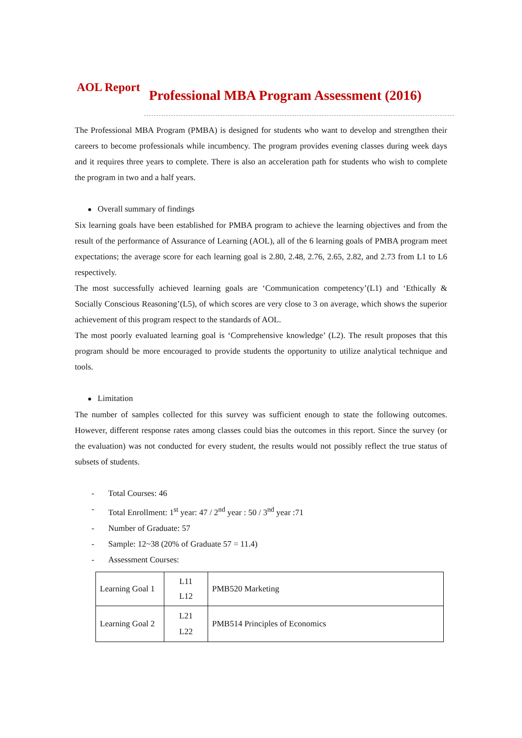AOL Report
Professional MBA Program Assessment (2016)
The Professional MBA Program (PMBA) is designed for students who want to develop and strengthen their careers to become professionals while incumbency. The program provides evening classes during week days and it requires three years to complete. There is also an acceleration path for students who wish to complete the program in two and a half years.
● Overall summary of findings
Six learning goals have been established for PMBA program to achieve the learning objectives and from the result of the performance of Assurance of Learning (AOL), all of the 6 learning goals of PMBA program meet expectations; the average score for each learning goal is 2.80, 2.48, 2.76, 2.65, 2.82, and 2.73 from L1 to L6 respectively.
The most successfully achieved learning goals are ‘Communication competency’(L1) and ‘Ethically & Socially Conscious Reasoning’(L5), of which scores are very close to 3 on average, which shows the superior achievement of this program respect to the standards of AOL.
The most poorly evaluated learning goal is ‘Comprehensive knowledge’ (L2). The result proposes that this program should be more encouraged to provide students the opportunity to utilize analytical technique and tools.
● Limitation
The number of samples collected for this survey was sufficient enough to state the following outcomes. However, different response rates among classes could bias the outcomes in this report. Since the survey (or the evaluation) was not conducted for every student, the results would not possibly reflect the true status of subsets of students.
- Total Courses: 46
- Total Enrollment: 1<sup>st</sup> year: 47 / 2<sup>nd</sup> year : 50 / 3<sup>nd</sup> year :71
- Number of Graduate: 57
- Sample: 12~38 (20% of Graduate 57 = 11.4)
- Assessment Courses:
| Learning Goal 1 | L11 L12 | PMB520 Marketing |
| Learning Goal 2 | L21 L22 | PMB514 Principles of Economics |